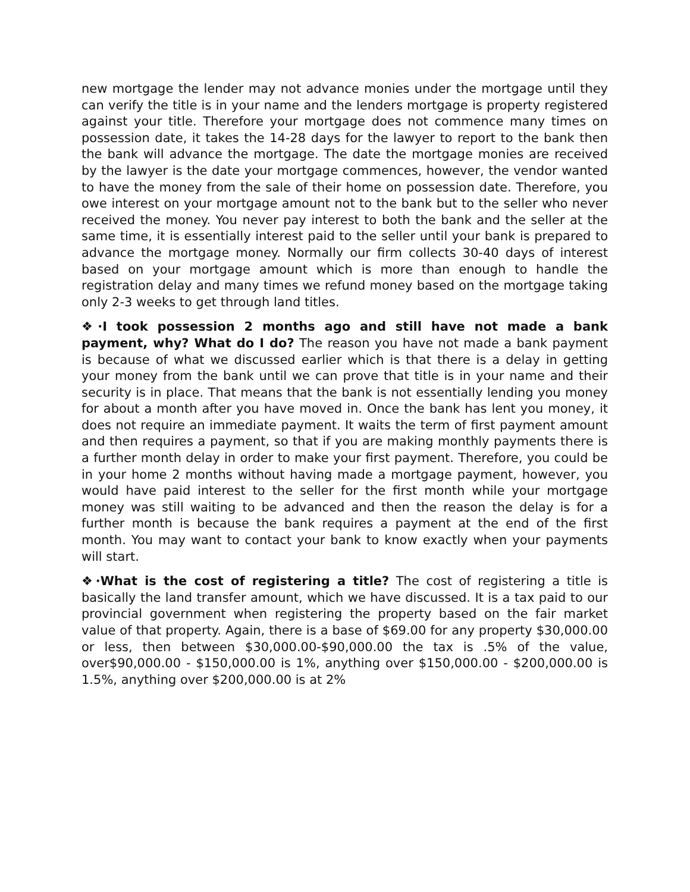new mortgage the lender may not advance monies under the mortgage until they can verify the title is in your name and the lenders mortgage is property registered against your title. Therefore your mortgage does not commence many times on possession date, it takes the 14-28 days for the lawyer to report to the bank then the bank will advance the mortgage. The date the mortgage monies are received by the lawyer is the date your mortgage commences, however, the vendor wanted to have the money from the sale of their home on possession date. Therefore, you owe interest on your mortgage amount not to the bank but to the seller who never received the money. You never pay interest to both the bank and the seller at the same time, it is essentially interest paid to the seller until your bank is prepared to advance the mortgage money. Normally our firm collects 30-40 days of interest based on your mortgage amount which is more than enough to handle the registration delay and many times we refund money based on the mortgage taking only 2-3 weeks to get through land titles.
❖·I took possession 2 months ago and still have not made a bank payment, why? What do I do? The reason you have not made a bank payment is because of what we discussed earlier which is that there is a delay in getting your money from the bank until we can prove that title is in your name and their security is in place. That means that the bank is not essentially lending you money for about a month after you have moved in. Once the bank has lent you money, it does not require an immediate payment. It waits the term of first payment amount and then requires a payment, so that if you are making monthly payments there is a further month delay in order to make your first payment. Therefore, you could be in your home 2 months without having made a mortgage payment, however, you would have paid interest to the seller for the first month while your mortgage money was still waiting to be advanced and then the reason the delay is for a further month is because the bank requires a payment at the end of the first month. You may want to contact your bank to know exactly when your payments will start.
❖·What is the cost of registering a title? The cost of registering a title is basically the land transfer amount, which we have discussed. It is a tax paid to our provincial government when registering the property based on the fair market value of that property. Again, there is a base of $69.00 for any property $30,000.00 or less, then between $30,000.00-$90,000.00 the tax is .5% of the value, over$90,000.00 - $150,000.00 is 1%, anything over $150,000.00 - $200,000.00 is 1.5%, anything over $200,000.00 is at 2%